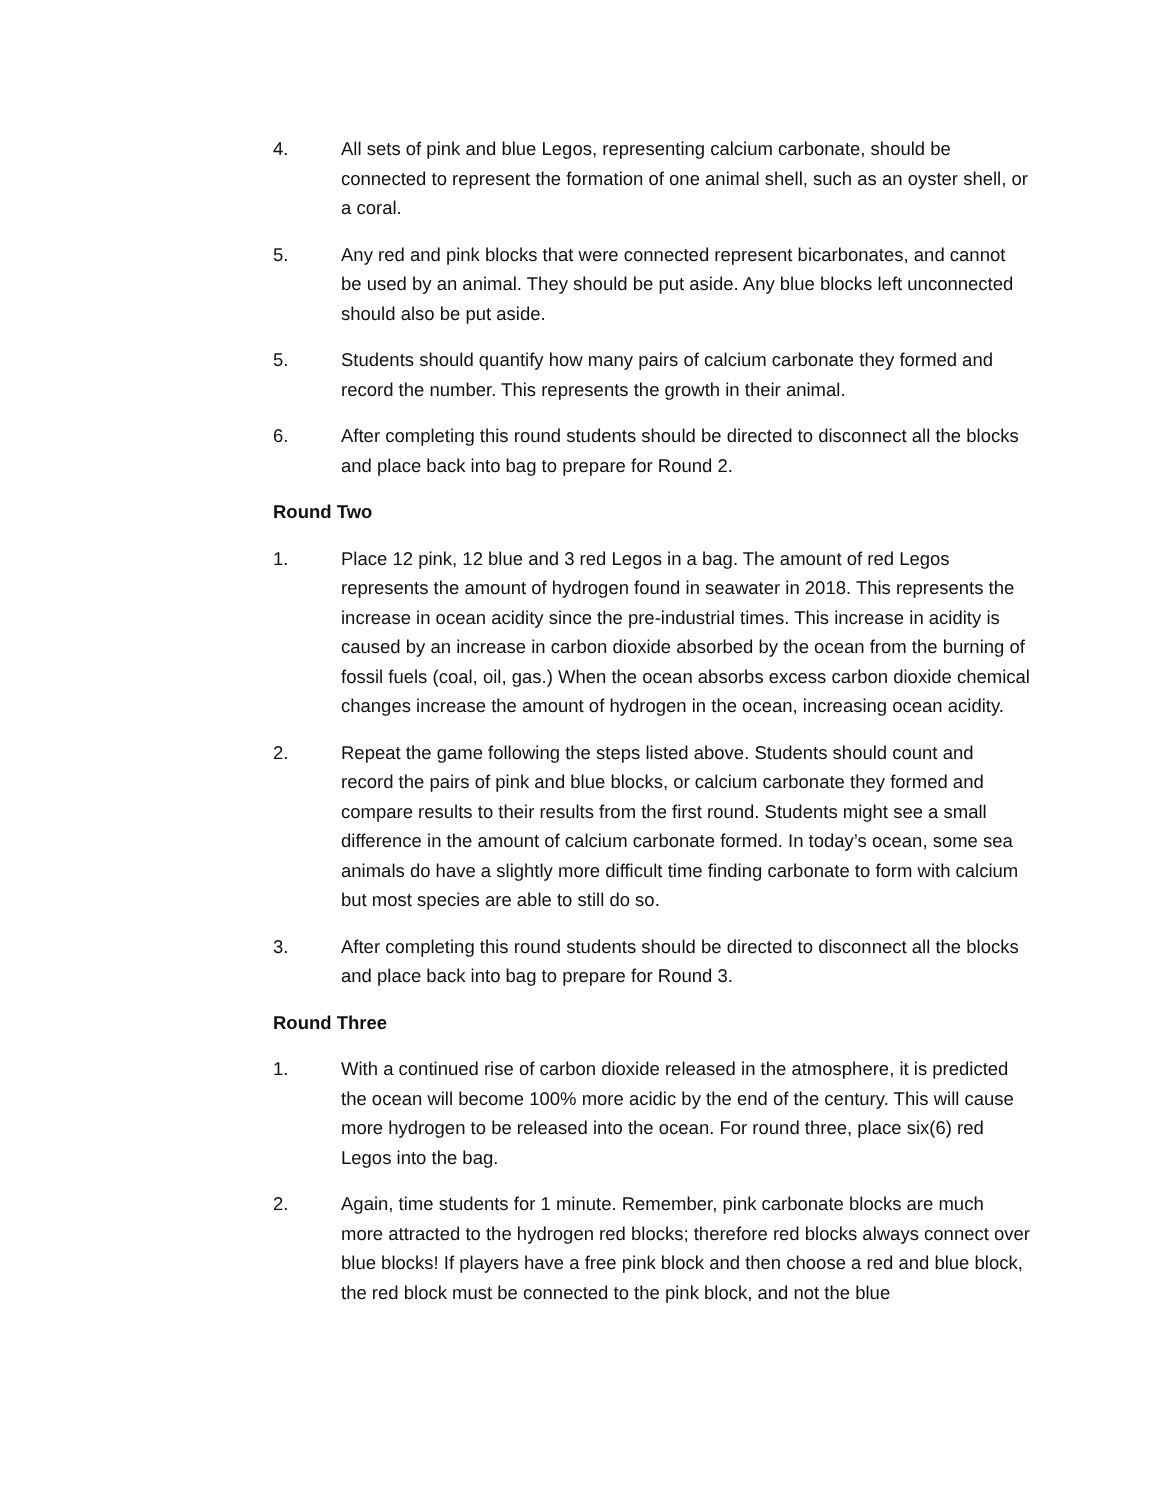4. All sets of pink and blue Legos, representing calcium carbonate, should be connected to represent the formation of one animal shell, such as an oyster shell, or a coral.
5. Any red and pink blocks that were connected represent bicarbonates, and cannot be used by an animal. They should be put aside. Any blue blocks left unconnected should also be put aside.
5. Students should quantify how many pairs of calcium carbonate they formed and record the number. This represents the growth in their animal.
6. After completing this round students should be directed to disconnect all the blocks and place back into bag to prepare for Round 2.
Round Two
1. Place 12 pink, 12 blue and 3 red Legos in a bag. The amount of red Legos represents the amount of hydrogen found in seawater in 2018. This represents the increase in ocean acidity since the pre-industrial times. This increase in acidity is caused by an increase in carbon dioxide absorbed by the ocean from the burning of fossil fuels (coal, oil, gas.) When the ocean absorbs excess carbon dioxide chemical changes increase the amount of hydrogen in the ocean, increasing ocean acidity.
2. Repeat the game following the steps listed above. Students should count and record the pairs of pink and blue blocks, or calcium carbonate they formed and compare results to their results from the first round. Students might see a small difference in the amount of calcium carbonate formed. In today’s ocean, some sea animals do have a slightly more difficult time finding carbonate to form with calcium but most species are able to still do so.
3. After completing this round students should be directed to disconnect all the blocks and place back into bag to prepare for Round 3.
Round Three
1. With a continued rise of carbon dioxide released in the atmosphere, it is predicted the ocean will become 100% more acidic by the end of the century. This will cause more hydrogen to be released into the ocean. For round three, place six(6) red Legos into the bag.
2. Again, time students for 1 minute. Remember, pink carbonate blocks are much more attracted to the hydrogen red blocks; therefore red blocks always connect over blue blocks! If players have a free pink block and then choose a red and blue block, the red block must be connected to the pink block, and not the blue